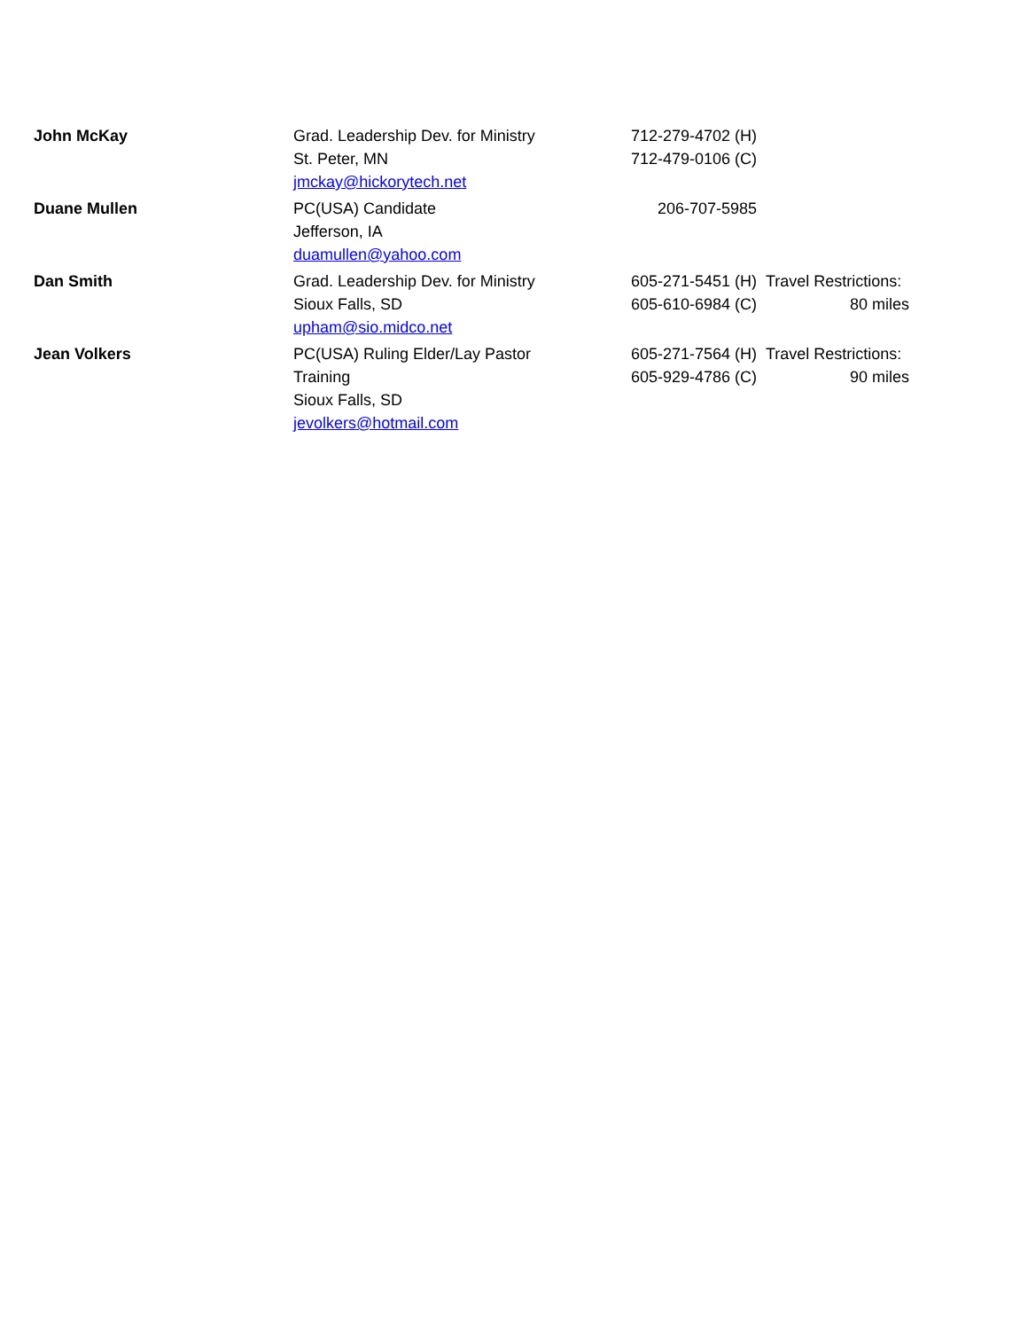| John McKay | Grad. Leadership Dev. for Ministry St. Peter, MN jmckay@hickorytech.net | 712-279-4702 (H) 712-479-0106 (C) | |
| Duane Mullen | PC(USA) Candidate Jefferson, IA duamullen@yahoo.com | 206-707-5985 | |
| Dan Smith | Grad. Leadership Dev. for Ministry Sioux Falls, SD upham@sio.midco.net | 605-271-5451 (H) 605-610-6984 (C) | Travel Restrictions: 80 miles |
| Jean Volkers | PC(USA) Ruling Elder/Lay Pastor Training Sioux Falls, SD jevolkers@hotmail.com | 605-271-7564 (H) 605-929-4786 (C) | Travel Restrictions: 90 miles |